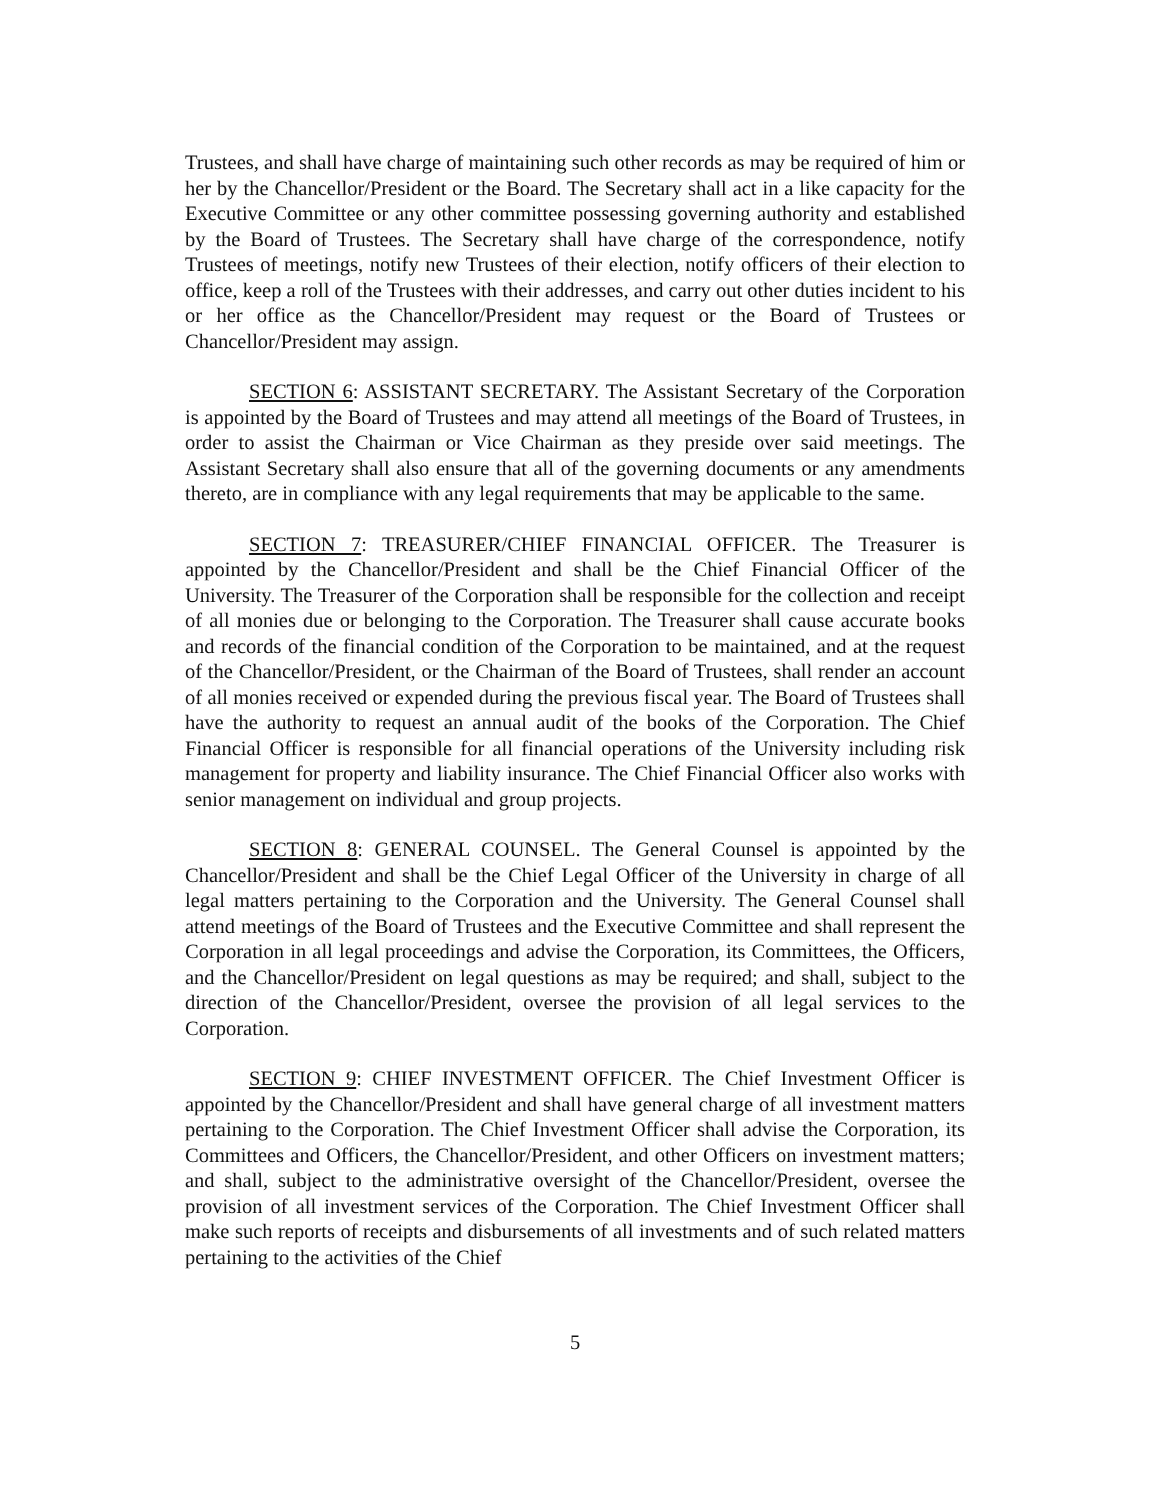Trustees, and shall have charge of maintaining such other records as may be required of him or her by the Chancellor/President or the Board. The Secretary shall act in a like capacity for the Executive Committee or any other committee possessing governing authority and established by the Board of Trustees. The Secretary shall have charge of the correspondence, notify Trustees of meetings, notify new Trustees of their election, notify officers of their election to office, keep a roll of the Trustees with their addresses, and carry out other duties incident to his or her office as the Chancellor/President may request or the Board of Trustees or Chancellor/President may assign.
SECTION 6: ASSISTANT SECRETARY. The Assistant Secretary of the Corporation is appointed by the Board of Trustees and may attend all meetings of the Board of Trustees, in order to assist the Chairman or Vice Chairman as they preside over said meetings. The Assistant Secretary shall also ensure that all of the governing documents or any amendments thereto, are in compliance with any legal requirements that may be applicable to the same.
SECTION 7: TREASURER/CHIEF FINANCIAL OFFICER. The Treasurer is appointed by the Chancellor/President and shall be the Chief Financial Officer of the University. The Treasurer of the Corporation shall be responsible for the collection and receipt of all monies due or belonging to the Corporation. The Treasurer shall cause accurate books and records of the financial condition of the Corporation to be maintained, and at the request of the Chancellor/President, or the Chairman of the Board of Trustees, shall render an account of all monies received or expended during the previous fiscal year. The Board of Trustees shall have the authority to request an annual audit of the books of the Corporation. The Chief Financial Officer is responsible for all financial operations of the University including risk management for property and liability insurance. The Chief Financial Officer also works with senior management on individual and group projects.
SECTION 8: GENERAL COUNSEL. The General Counsel is appointed by the Chancellor/President and shall be the Chief Legal Officer of the University in charge of all legal matters pertaining to the Corporation and the University. The General Counsel shall attend meetings of the Board of Trustees and the Executive Committee and shall represent the Corporation in all legal proceedings and advise the Corporation, its Committees, the Officers, and the Chancellor/President on legal questions as may be required; and shall, subject to the direction of the Chancellor/President, oversee the provision of all legal services to the Corporation.
SECTION 9: CHIEF INVESTMENT OFFICER. The Chief Investment Officer is appointed by the Chancellor/President and shall have general charge of all investment matters pertaining to the Corporation. The Chief Investment Officer shall advise the Corporation, its Committees and Officers, the Chancellor/President, and other Officers on investment matters; and shall, subject to the administrative oversight of the Chancellor/President, oversee the provision of all investment services of the Corporation. The Chief Investment Officer shall make such reports of receipts and disbursements of all investments and of such related matters pertaining to the activities of the Chief
5